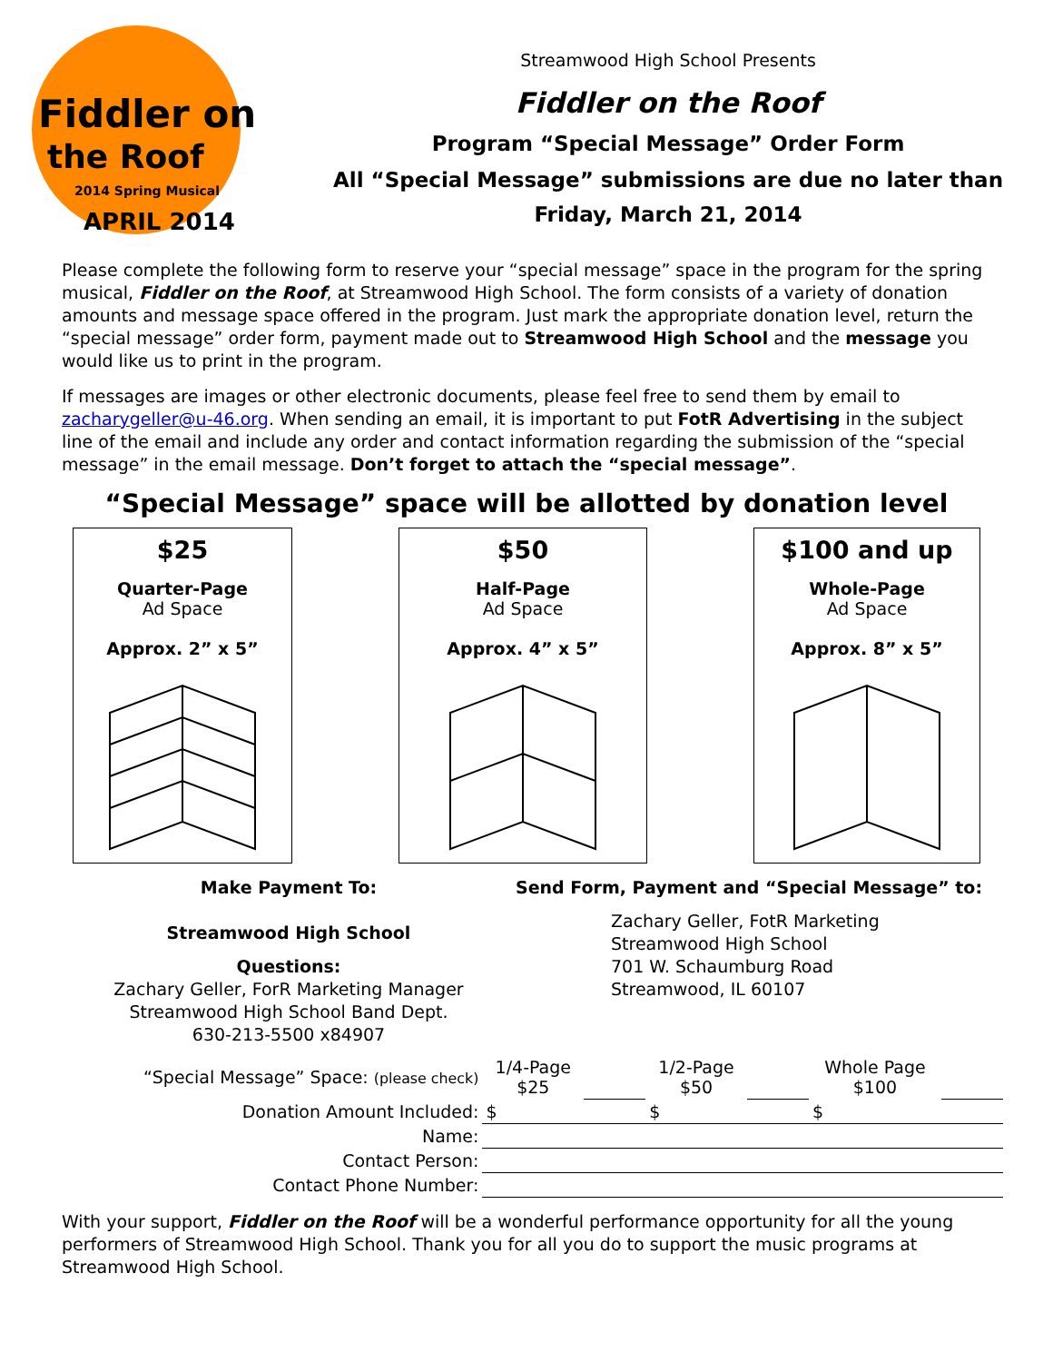Fiddler on
the Roof
2014 Spring Musical
APRIL 2014
Streamwood High School Presents
Fiddler on the Roof
Program “Special Message” Order Form
All “Special Message” submissions are due no later than
Friday, March 21, 2014
Please complete the following form to reserve your “special message” space in the program for the spring musical, Fiddler on the Roof, at Streamwood High School. The form consists of a variety of donation amounts and message space offered in the program. Just mark the appropriate donation level, return the “special message” order form, payment made out to Streamwood High School and the message you would like us to print in the program.
If messages are images or other electronic documents, please feel free to send them by email to zacharygeller@u-46.org. When sending an email, it is important to put FotR Advertising in the subject line of the email and include any order and contact information regarding the submission of the “special message” in the email message. Don’t forget to attach the “special message”.
“Special Message” space will be allotted by donation level
$25
Quarter-Page
Ad Space
Approx. 2” x 5”
$50
Half-Page
Ad Space
Approx. 4” x 5”
$100 and up
Whole-Page
Ad Space
Approx. 8” x 5”
Make Payment To:
Streamwood High School
Questions:
Zachary Geller, ForR Marketing Manager
Streamwood High School Band Dept.
630-213-5500 x84907
Send Form, Payment and “Special Message” to:
Zachary Geller, FotR Marketing
Streamwood High School
701 W. Schaumburg Road
Streamwood, IL 60107
| “Special Message” Space: (please check) | 1/4-Page $25 | | 1/2-Page $50 | | Whole Page $100 | |
| Donation Amount Included: | $ | | $ | | $ | |
| Name: | | | | | | |
| Contact Person: | | | | | | |
| Contact Phone Number: | | | | | | |
With your support, Fiddler on the Roof will be a wonderful performance opportunity for all the young performers of Streamwood High School. Thank you for all you do to support the music programs at Streamwood High School.